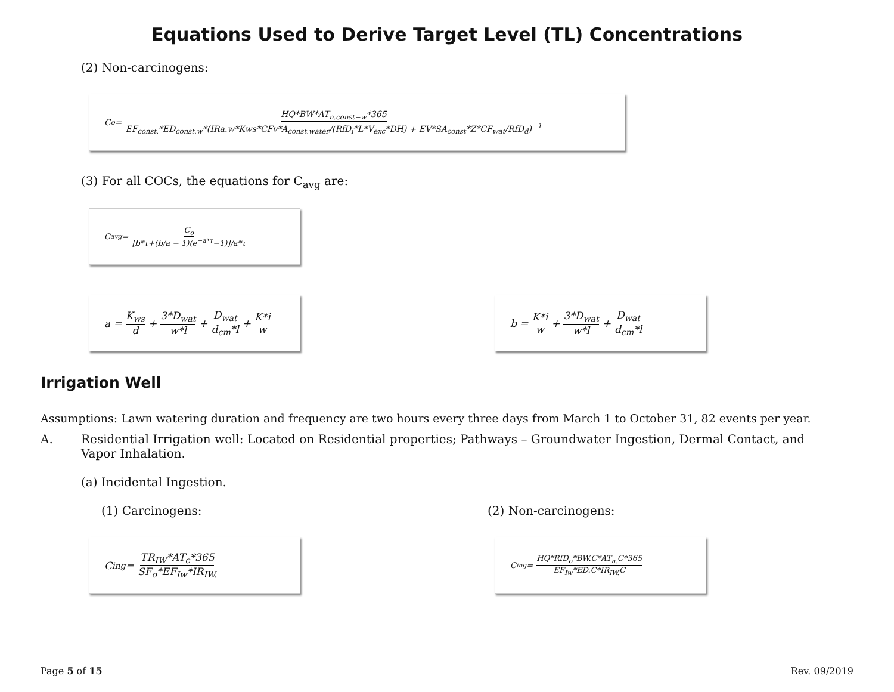Equations Used to Derive Target Level (TL) Concentrations
(2) Non-carcinogens:
C<sub>o</sub> = HQ*BW*AT<sub>n.const−w</sub>*365 EF<sub>const.</sub>*ED<sub>const.w</sub>*(IRa.w*Kws*CFv*A<sub>const.water</sub>/(RfD<sub>i</sub>*L*V<sub>exc</sub>*DH) + EV*SA<sub>const</sub>*Z*CF<sub>wat</sub>/RfD<sub>d</sub>)<sup>−1</sup>
(3) For all COCs, the equations for C<sub>avg</sub> are:
C<sub>avg</sub> = C<sub>o</sub> [b*τ+(b/a − 1)(e<sup>−a*τ</sup>−1)]/a*τ
a = K<sub>ws</sub> d + 3*D<sub>wat</sub> w*l + D<sub>wat</sub> d<sub>cm</sub>*l + K*i w
b = K*i w + 3*D<sub>wat</sub> w*l + D<sub>wat</sub> d<sub>cm</sub>*l
Irrigation Well
Assumptions: Lawn watering duration and frequency are two hours every three days from March 1 to October 31, 82 events per year.
A. Residential Irrigation well: Located on Residential properties; Pathways – Groundwater Ingestion, Dermal Contact, and Vapor Inhalation.
(a) Incidental Ingestion.
(1) Carcinogens: (2) Non-carcinogens:
C<sub>ing</sub> = TR<sub>IW</sub>*AT<sub>c</sub>*365 SF<sub>o</sub>*EF<sub>Iw</sub>*IR<sub>IW.</sub>
C<sub>ing</sub> = HQ*RfD<sub>o</sub>*BW.C*AT<sub>n.</sub>C*365 EF<sub>Iw</sub>*ED.C*IR<sub>IW.</sub>C
Page 5 of 15 Rev. 09/2019